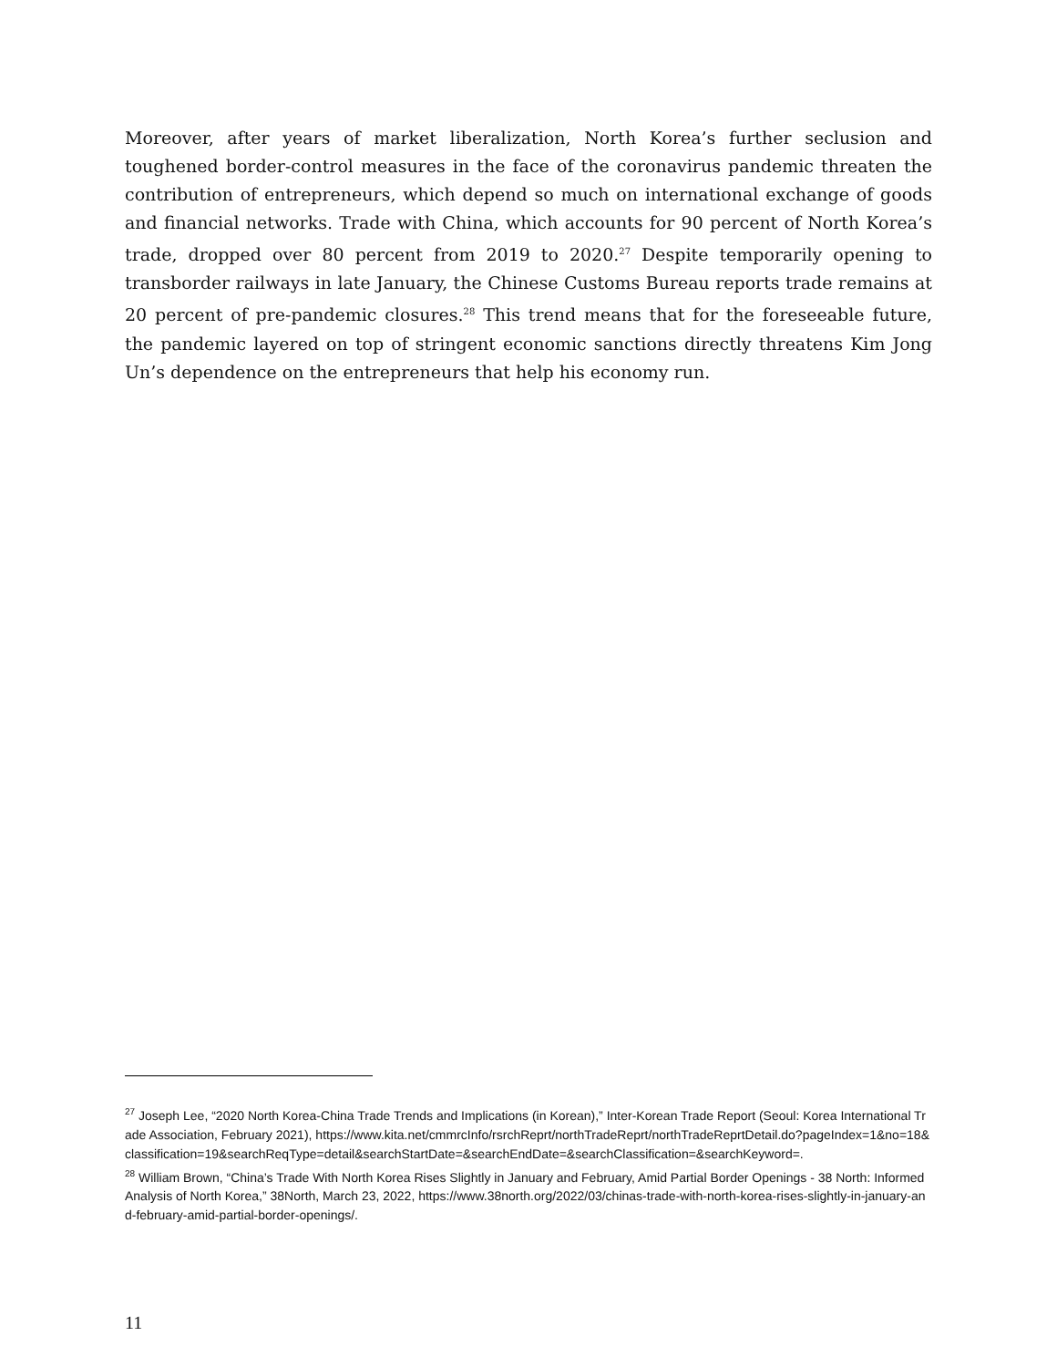Moreover, after years of market liberalization, North Korea’s further seclusion and toughened border-control measures in the face of the coronavirus pandemic threaten the contribution of entrepreneurs, which depend so much on international exchange of goods and financial networks. Trade with China, which accounts for 90 percent of North Korea’s trade, dropped over 80 percent from 2019 to 2020.<sup>27</sup> Despite temporarily opening to transborder railways in late January, the Chinese Customs Bureau reports trade remains at 20 percent of pre-pandemic closures.<sup>28</sup> This trend means that for the foreseeable future, the pandemic layered on top of stringent economic sanctions directly threatens Kim Jong Un’s dependence on the entrepreneurs that help his economy run.
<sup>27</sup> Joseph Lee, “2020 North Korea-China Trade Trends and Implications (in Korean),” Inter-Korean Trade Report (Seoul: Korea International Trade Association, February 2021), https://www.kita.net/cmmrcInfo/rsrchReprt/northTradeReprt/northTradeReprtDetail.do?pageIndex=1&no=18&classification=19&searchReqType=detail&searchStartDate=&searchEndDate=&searchClassification=&searchKeyword=.
<sup>28</sup> William Brown, “China’s Trade With North Korea Rises Slightly in January and February, Amid Partial Border Openings - 38 North: Informed Analysis of North Korea,” 38North, March 23, 2022, https://www.38north.org/2022/03/chinas-trade-with-north-korea-rises-slightly-in-january-and-february-amid-partial-border-openings/.
11